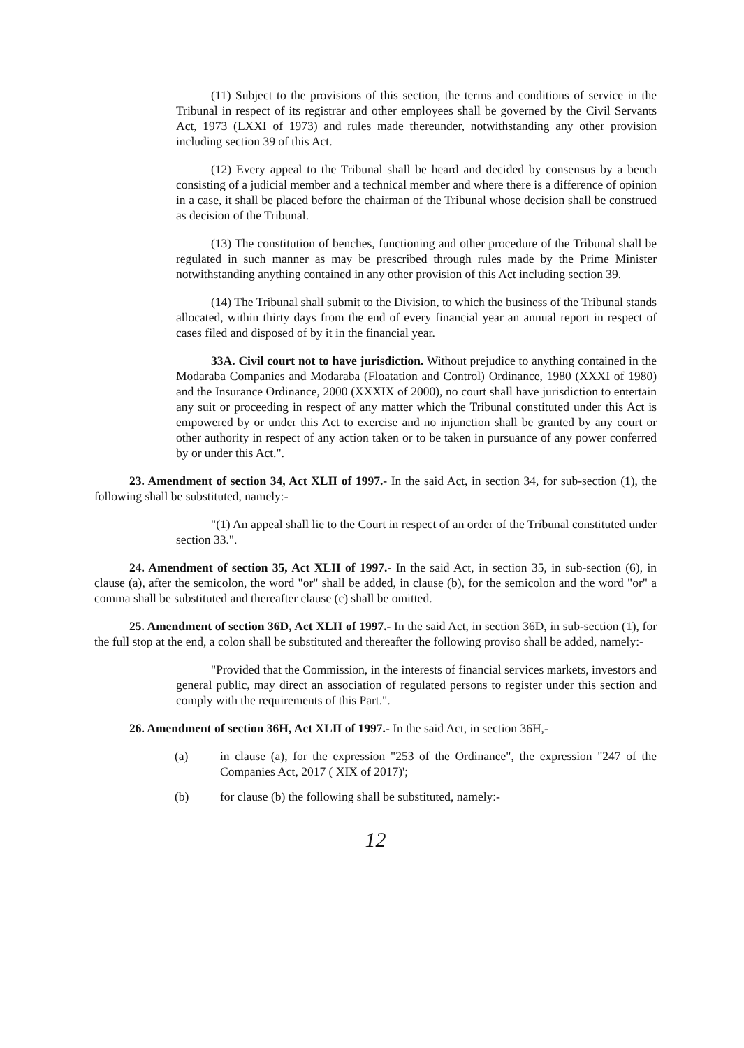(11) Subject to the provisions of this section, the terms and conditions of service in the Tribunal in respect of its registrar and other employees shall be governed by the Civil Servants Act, 1973 (LXXI of 1973) and rules made thereunder, notwithstanding any other provision including section 39 of this Act.
(12) Every appeal to the Tribunal shall be heard and decided by consensus by a bench consisting of a judicial member and a technical member and where there is a difference of opinion in a case, it shall be placed before the chairman of the Tribunal whose decision shall be construed as decision of the Tribunal.
(13) The constitution of benches, functioning and other procedure of the Tribunal shall be regulated in such manner as may be prescribed through rules made by the Prime Minister notwithstanding anything contained in any other provision of this Act including section 39.
(14) The Tribunal shall submit to the Division, to which the business of the Tribunal stands allocated, within thirty days from the end of every financial year an annual report in respect of cases filed and disposed of by it in the financial year.
33A. Civil court not to have jurisdiction. Without prejudice to anything contained in the Modaraba Companies and Modaraba (Floatation and Control) Ordinance, 1980 (XXXI of 1980) and the Insurance Ordinance, 2000 (XXXIX of 2000), no court shall have jurisdiction to entertain any suit or proceeding in respect of any matter which the Tribunal constituted under this Act is empowered by or under this Act to exercise and no injunction shall be granted by any court or other authority in respect of any action taken or to be taken in pursuance of any power conferred by or under this Act.".
23. Amendment of section 34, Act XLII of 1997.- In the said Act, in section 34, for sub-section (1), the following shall be substituted, namely:-
"(1) An appeal shall lie to the Court in respect of an order of the Tribunal constituted under section 33.".
24. Amendment of section 35, Act XLII of 1997.- In the said Act, in section 35, in sub-section (6), in clause (a), after the semicolon, the word "or" shall be added, in clause (b), for the semicolon and the word "or" a comma shall be substituted and thereafter clause (c) shall be omitted.
25. Amendment of section 36D, Act XLII of 1997.- In the said Act, in section 36D, in sub-section (1), for the full stop at the end, a colon shall be substituted and thereafter the following proviso shall be added, namely:-
"Provided that the Commission, in the interests of financial services markets, investors and general public, may direct an association of regulated persons to register under this section and comply with the requirements of this Part.".
26. Amendment of section 36H, Act XLII of 1997.- In the said Act, in section 36H,-
(a) in clause (a), for the expression "253 of the Ordinance", the expression "247 of the Companies Act, 2017 ( XIX of 2017)';
(b) for clause (b) the following shall be substituted, namely:-
12